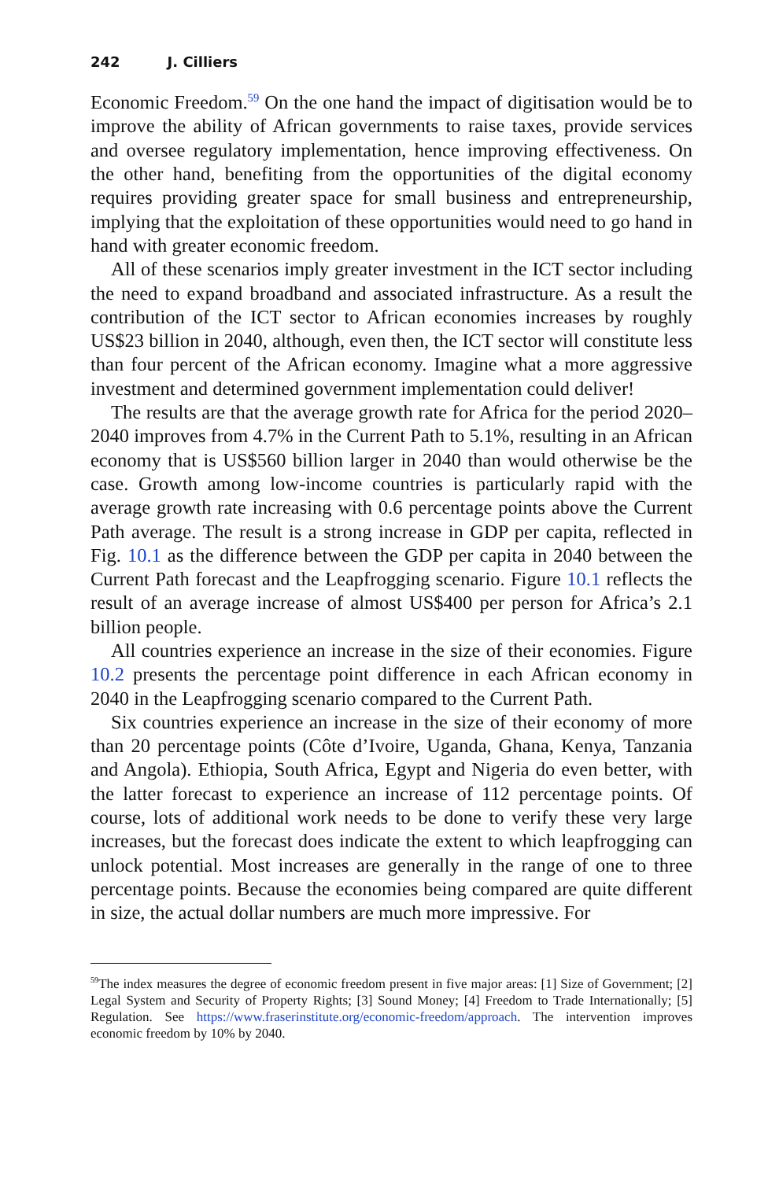242 J. Cilliers
Economic Freedom.<sup>59</sup> On the one hand the impact of digitisation would be to improve the ability of African governments to raise taxes, provide services and oversee regulatory implementation, hence improving effectiveness. On the other hand, benefiting from the opportunities of the digital economy requires providing greater space for small business and entrepreneurship, implying that the exploitation of these opportunities would need to go hand in hand with greater economic freedom.
All of these scenarios imply greater investment in the ICT sector including the need to expand broadband and associated infrastructure. As a result the contribution of the ICT sector to African economies increases by roughly US$23 billion in 2040, although, even then, the ICT sector will constitute less than four percent of the African economy. Imagine what a more aggressive investment and determined government implementation could deliver!
The results are that the average growth rate for Africa for the period 2020–2040 improves from 4.7% in the Current Path to 5.1%, resulting in an African economy that is US$560 billion larger in 2040 than would otherwise be the case. Growth among low-income countries is particularly rapid with the average growth rate increasing with 0.6 percentage points above the Current Path average. The result is a strong increase in GDP per capita, reflected in Fig. 10.1 as the difference between the GDP per capita in 2040 between the Current Path forecast and the Leapfrogging scenario. Figure 10.1 reflects the result of an average increase of almost US$400 per person for Africa’s 2.1 billion people.
All countries experience an increase in the size of their economies. Figure 10.2 presents the percentage point difference in each African economy in 2040 in the Leapfrogging scenario compared to the Current Path.
Six countries experience an increase in the size of their economy of more than 20 percentage points (Côte d’Ivoire, Uganda, Ghana, Kenya, Tanzania and Angola). Ethiopia, South Africa, Egypt and Nigeria do even better, with the latter forecast to experience an increase of 112 percentage points. Of course, lots of additional work needs to be done to verify these very large increases, but the forecast does indicate the extent to which leapfrogging can unlock potential. Most increases are generally in the range of one to three percentage points. Because the economies being compared are quite different in size, the actual dollar numbers are much more impressive. For
<sup>59</sup> The index measures the degree of economic freedom present in five major areas: [1] Size of Government; [2] Legal System and Security of Property Rights; [3] Sound Money; [4] Freedom to Trade Internationally; [5] Regulation. See https://www.fraserinstitute.org/economic-freedom/approach. The intervention improves economic freedom by 10% by 2040.